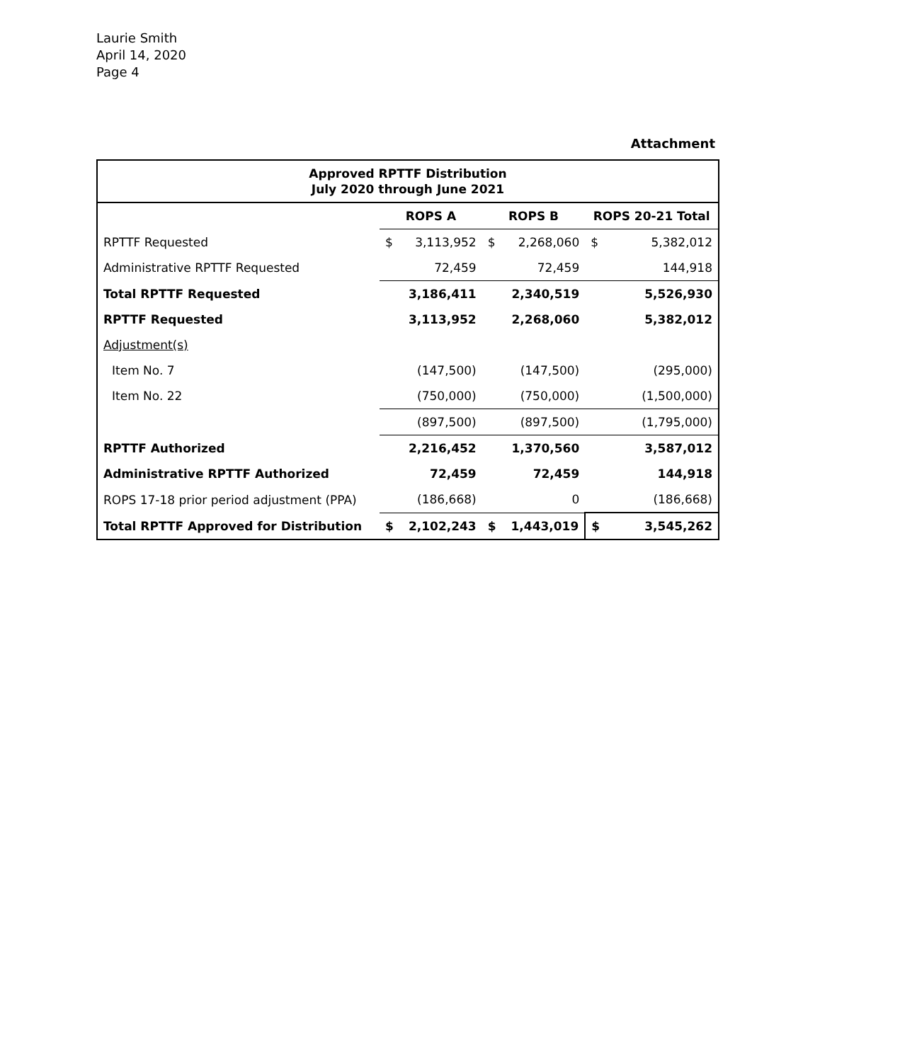Laurie Smith
April 14, 2020
Page 4
Attachment
| Approved RPTTF Distribution July 2020 through June 2021 | | | | | | |
| --- | --- | --- | --- | --- | --- | --- |
| | ROPS A | | ROPS B | | ROPS 20-21 Total | |
| RPTTF Requested | $ | 3,113,952 | $ | 2,268,060 | $ | 5,382,012 |
| Administrative RPTTF Requested | | 72,459 | | 72,459 | | 144,918 |
| Total RPTTF Requested | | 3,186,411 | | 2,340,519 | | 5,526,930 |
| RPTTF Requested | | 3,113,952 | | 2,268,060 | | 5,382,012 |
| Adjustment(s) | | | | | | |
| Item No. 7 | | (147,500) | | (147,500) | | (295,000) |
| Item No. 22 | | (750,000) | | (750,000) | | (1,500,000) |
| | | (897,500) | | (897,500) | | (1,795,000) |
| RPTTF Authorized | | 2,216,452 | | 1,370,560 | | 3,587,012 |
| Administrative RPTTF Authorized | | 72,459 | | 72,459 | | 144,918 |
| ROPS 17-18 prior period adjustment (PPA) | | (186,668) | | 0 | | (186,668) |
| Total RPTTF Approved for Distribution | $ | 2,102,243 | $ | 1,443,019 | $ | 3,545,262 |